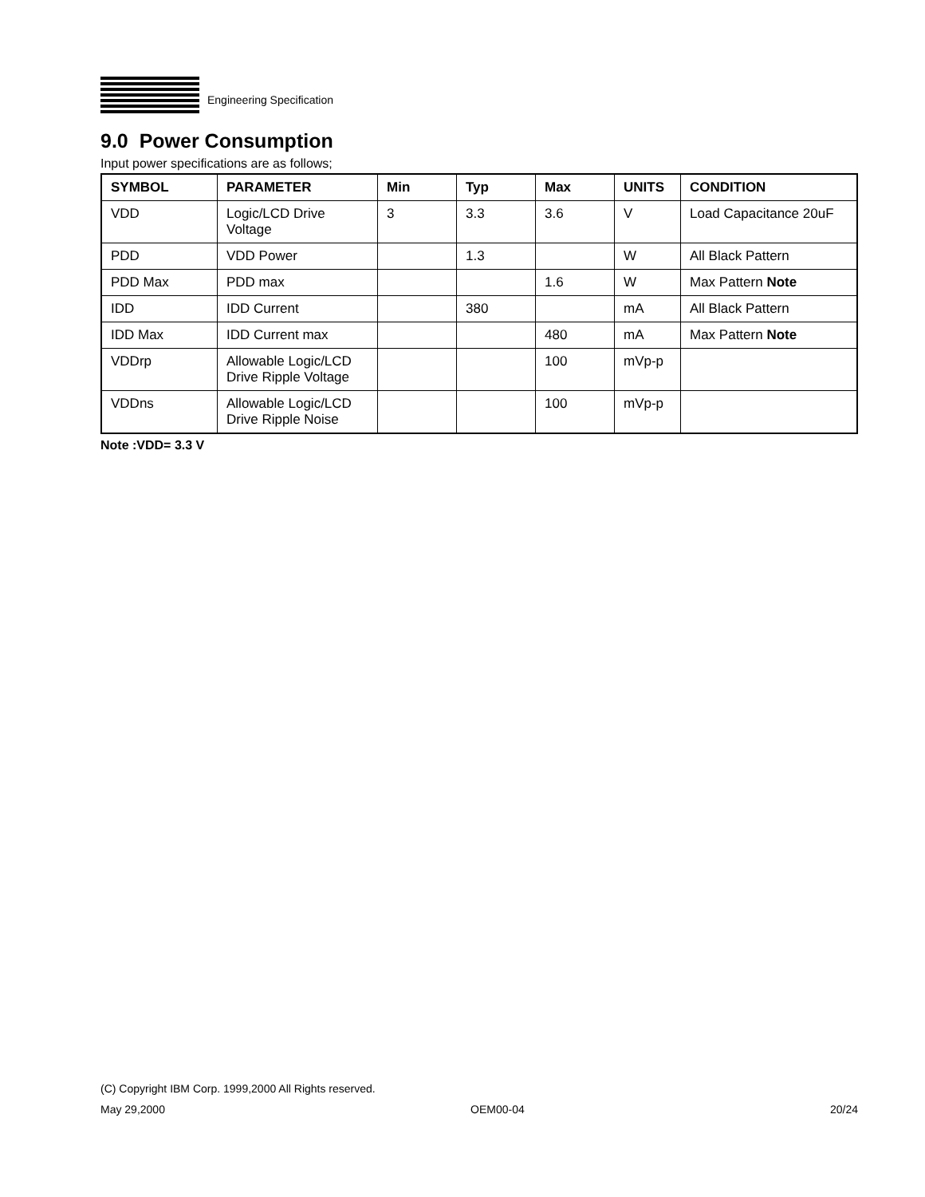Engineering Specification
9.0 Power Consumption
Input power specifications are as follows;
| SYMBOL | PARAMETER | Min | Typ | Max | UNITS | CONDITION |
| --- | --- | --- | --- | --- | --- | --- |
| VDD | Logic/LCD Drive Voltage | 3 | 3.3 | 3.6 | V | Load Capacitance 20uF |
| PDD | VDD Power | | 1.3 | | W | All Black Pattern |
| PDD Max | PDD max | | | 1.6 | W | Max Pattern Note |
| IDD | IDD Current | | 380 | | mA | All Black Pattern |
| IDD Max | IDD Current max | | | 480 | mA | Max Pattern Note |
| VDDrp | Allowable Logic/LCD Drive Ripple Voltage | | | 100 | mVp-p | |
| VDDns | Allowable Logic/LCD Drive Ripple Noise | | | 100 | mVp-p | |
Note :VDD= 3.3 V
(C) Copyright IBM Corp. 1999,2000 All Rights reserved.
May 29,2000 OEM00-04 20/24